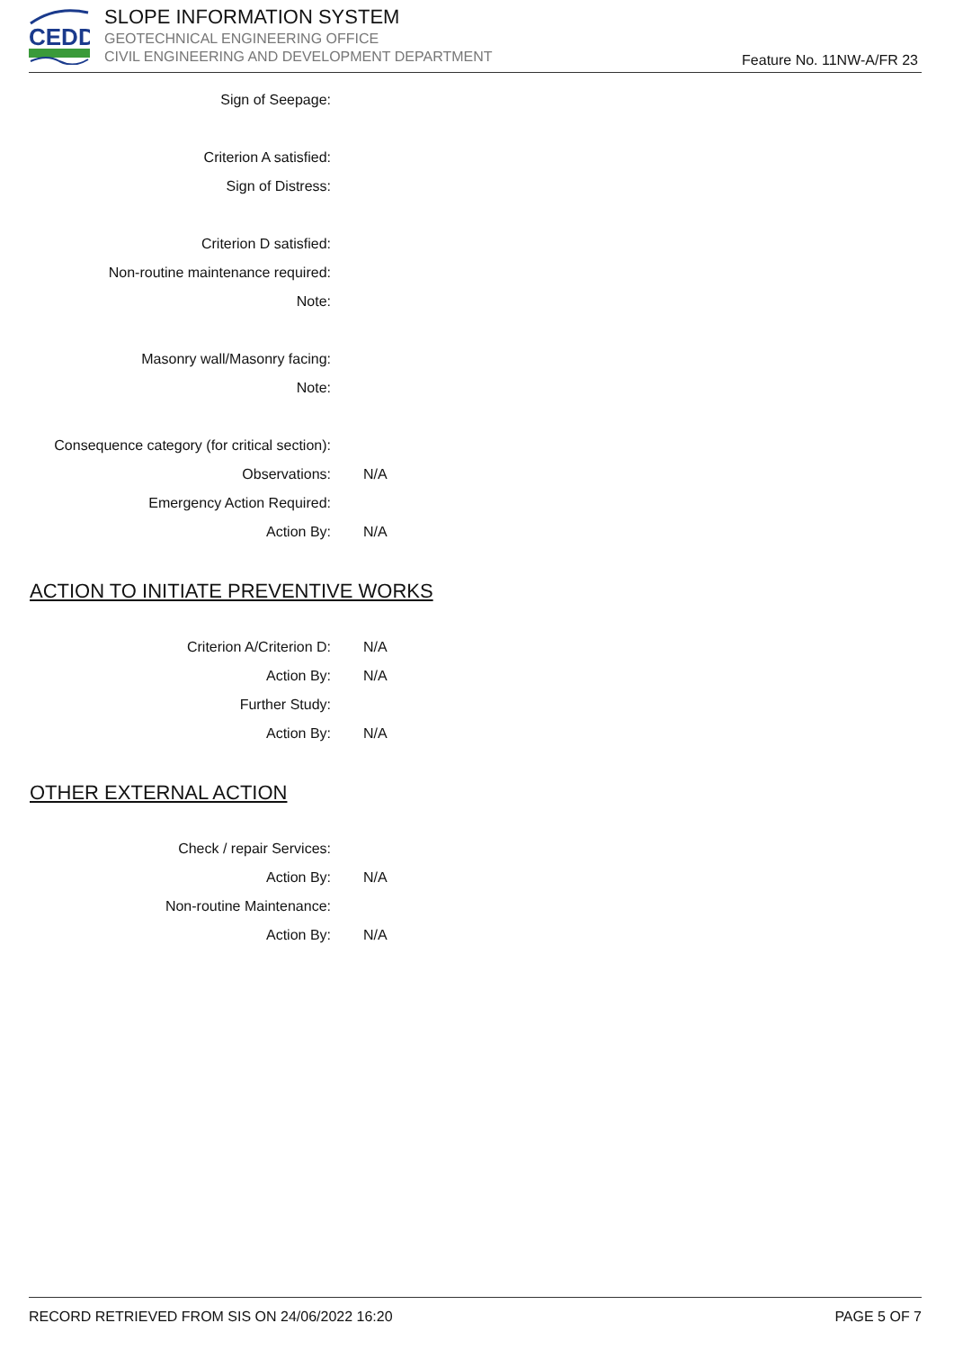CEDD
SLOPE INFORMATION SYSTEM
GEOTECHNICAL ENGINEERING OFFICE
CIVIL ENGINEERING AND DEVELOPMENT DEPARTMENT
Feature No. 11NW-A/FR 23
Sign of Seepage:
Criterion A satisfied:
Sign of Distress:
Criterion D satisfied:
Non-routine maintenance required:
Note:
Masonry wall/Masonry facing:
Note:
Consequence category (for critical section):
Observations: N/A
Emergency Action Required:
Action By: N/A
ACTION TO INITIATE PREVENTIVE WORKS
Criterion A/Criterion D: N/A
Action By: N/A
Further Study:
Action By: N/A
OTHER EXTERNAL ACTION
Check / repair Services:
Action By: N/A
Non-routine Maintenance:
Action By: N/A
RECORD RETRIEVED FROM SIS ON 24/06/2022 16:20 PAGE 5 OF 7